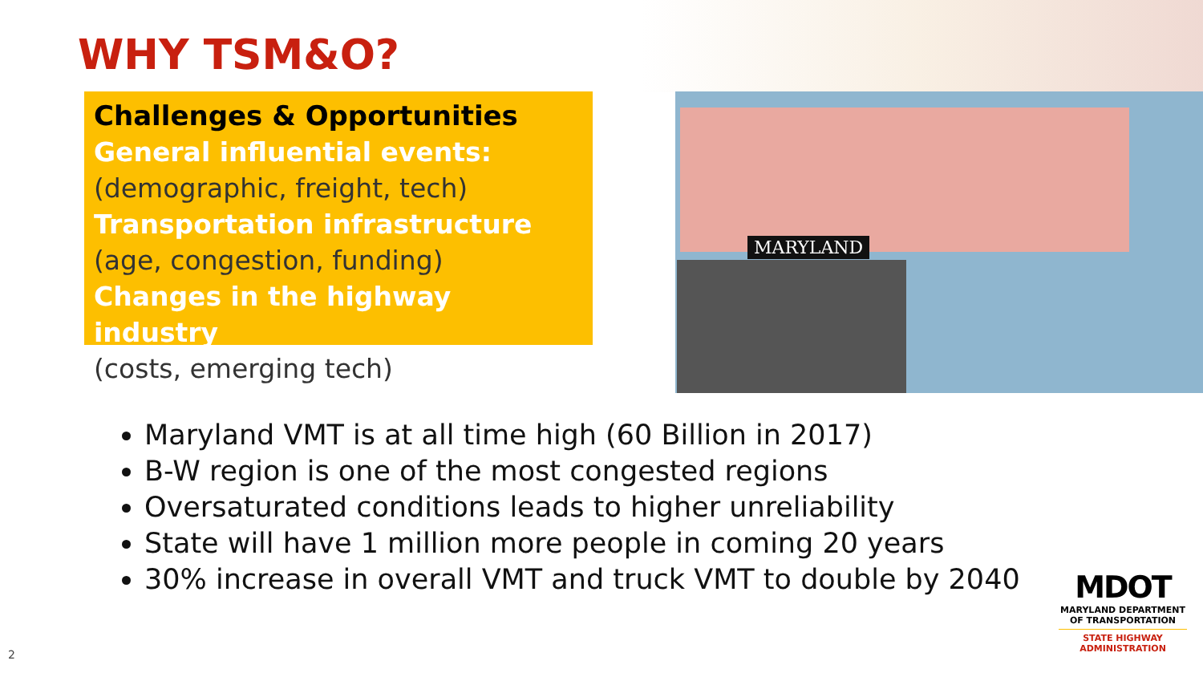WHY TSM&O?
Challenges & Opportunities
General influential events:
(demographic, freight, tech)
Transportation infrastructure
(age, congestion, funding)
Changes in the highway industry
(costs, emerging tech)
MARYLAND
Maryland VMT is at all time high (60 Billion in 2017)
B-W region is one of the most congested regions
Oversaturated conditions leads to higher unreliability
State will have 1 million more people in coming 20 years
30% increase in overall VMT and truck VMT to double by 2040
MDOT
MARYLAND DEPARTMENT
OF TRANSPORTATION
STATE HIGHWAY
ADMINISTRATION
2